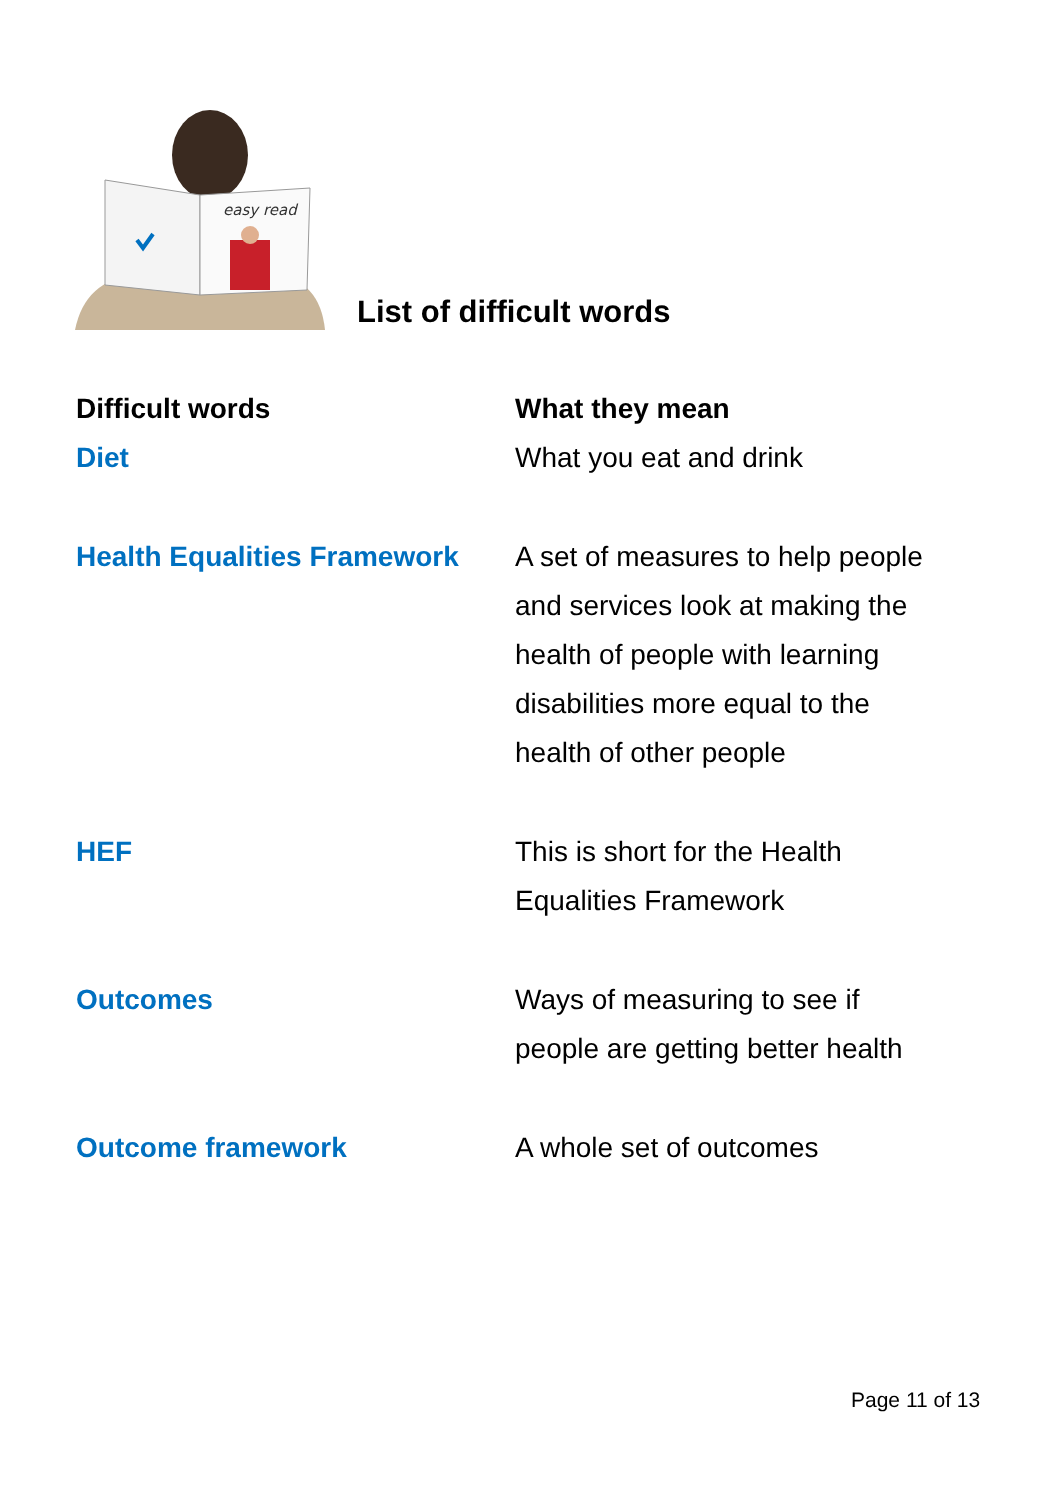easy read
List of difficult words
| Difficult words | What they mean |
| --- | --- |
| Diet | What you eat and drink |
| Health Equalities Framework | A set of measures to help people and services look at making the health of people with learning disabilities more equal to the health of other people |
| HEF | This is short for the Health Equalities Framework |
| Outcomes | Ways of measuring to see if people are getting better health |
| Outcome framework | A whole set of outcomes |
Page 11 of 13